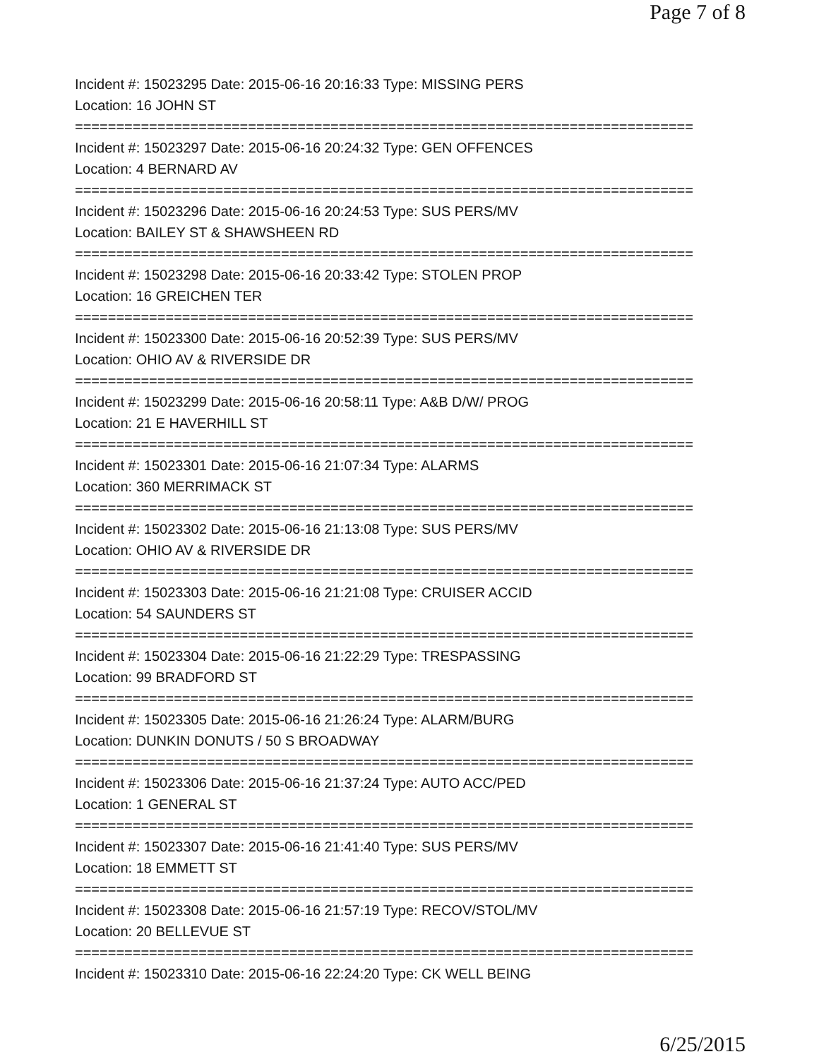Page 7 of 8
Incident #: 15023295 Date: 2015-06-16 20:16:33 Type: MISSING PERS
Location: 16 JOHN ST
===========================================================================
Incident #: 15023297 Date: 2015-06-16 20:24:32 Type: GEN OFFENCES
Location: 4 BERNARD AV
===========================================================================
Incident #: 15023296 Date: 2015-06-16 20:24:53 Type: SUS PERS/MV
Location: BAILEY ST & SHAWSHEEN RD
===========================================================================
Incident #: 15023298 Date: 2015-06-16 20:33:42 Type: STOLEN PROP
Location: 16 GREICHEN TER
===========================================================================
Incident #: 15023300 Date: 2015-06-16 20:52:39 Type: SUS PERS/MV
Location: OHIO AV & RIVERSIDE DR
===========================================================================
Incident #: 15023299 Date: 2015-06-16 20:58:11 Type: A&B D/W/ PROG
Location: 21 E HAVERHILL ST
===========================================================================
Incident #: 15023301 Date: 2015-06-16 21:07:34 Type: ALARMS
Location: 360 MERRIMACK ST
===========================================================================
Incident #: 15023302 Date: 2015-06-16 21:13:08 Type: SUS PERS/MV
Location: OHIO AV & RIVERSIDE DR
===========================================================================
Incident #: 15023303 Date: 2015-06-16 21:21:08 Type: CRUISER ACCID
Location: 54 SAUNDERS ST
===========================================================================
Incident #: 15023304 Date: 2015-06-16 21:22:29 Type: TRESPASSING
Location: 99 BRADFORD ST
===========================================================================
Incident #: 15023305 Date: 2015-06-16 21:26:24 Type: ALARM/BURG
Location: DUNKIN DONUTS / 50 S BROADWAY
===========================================================================
Incident #: 15023306 Date: 2015-06-16 21:37:24 Type: AUTO ACC/PED
Location: 1 GENERAL ST
===========================================================================
Incident #: 15023307 Date: 2015-06-16 21:41:40 Type: SUS PERS/MV
Location: 18 EMMETT ST
===========================================================================
Incident #: 15023308 Date: 2015-06-16 21:57:19 Type: RECOV/STOL/MV
Location: 20 BELLEVUE ST
===========================================================================
Incident #: 15023310 Date: 2015-06-16 22:24:20 Type: CK WELL BEING
6/25/2015